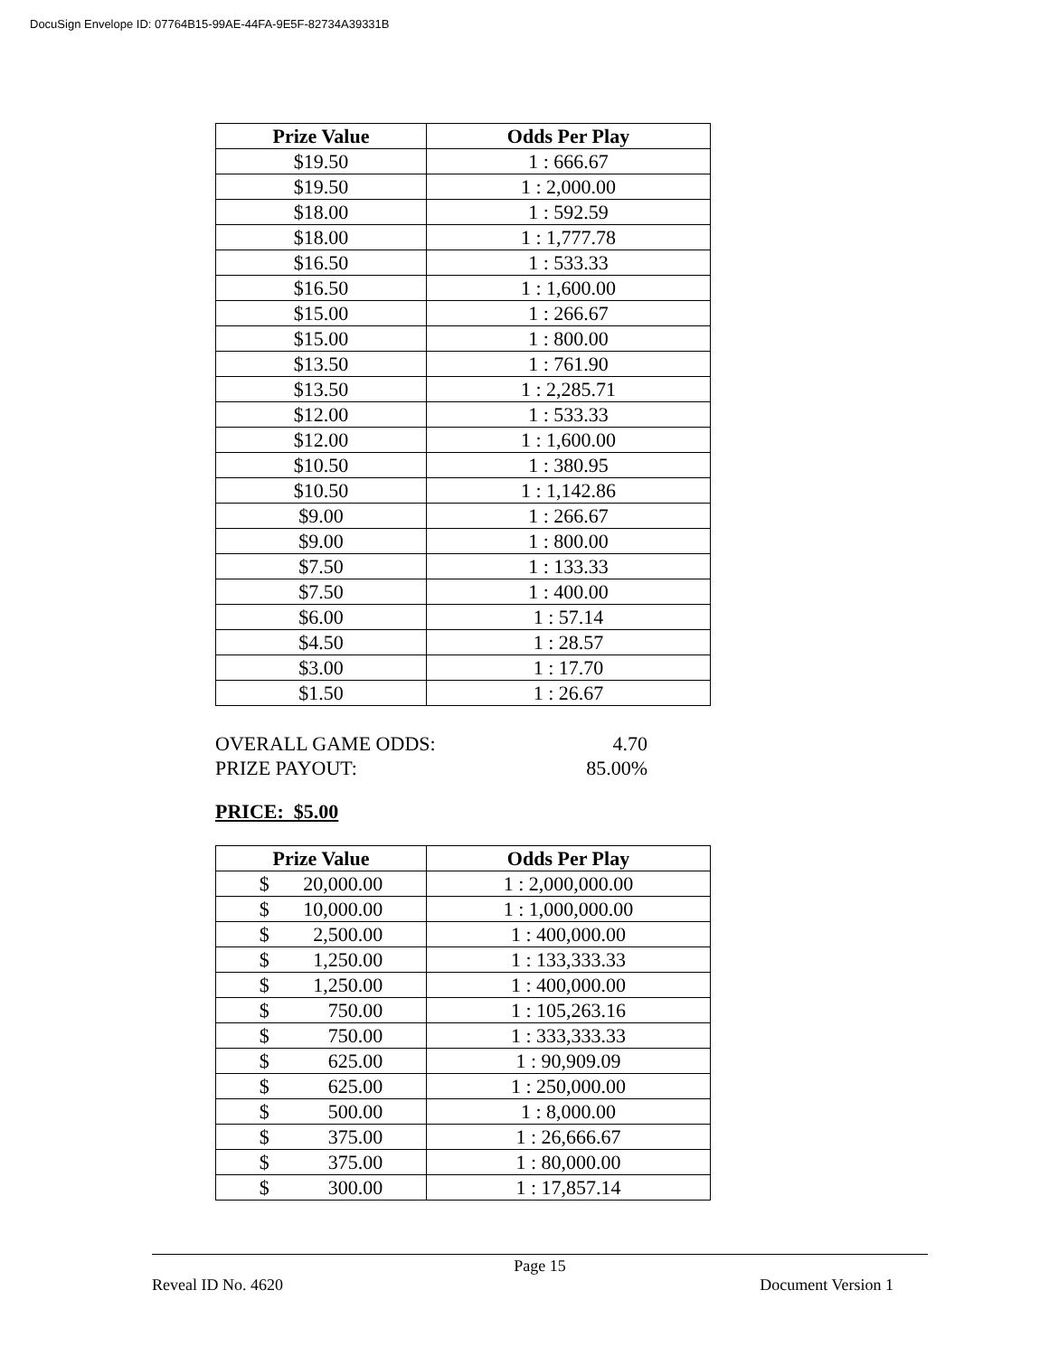DocuSign Envelope ID: 07764B15-99AE-44FA-9E5F-82734A39331B
| Prize Value | Odds Per Play |
| --- | --- |
| $19.50 | 1 : 666.67 |
| $19.50 | 1 : 2,000.00 |
| $18.00 | 1 : 592.59 |
| $18.00 | 1 : 1,777.78 |
| $16.50 | 1 : 533.33 |
| $16.50 | 1 : 1,600.00 |
| $15.00 | 1 : 266.67 |
| $15.00 | 1 : 800.00 |
| $13.50 | 1 : 761.90 |
| $13.50 | 1 : 2,285.71 |
| $12.00 | 1 : 533.33 |
| $12.00 | 1 : 1,600.00 |
| $10.50 | 1 : 380.95 |
| $10.50 | 1 : 1,142.86 |
| $9.00 | 1 : 266.67 |
| $9.00 | 1 : 800.00 |
| $7.50 | 1 : 133.33 |
| $7.50 | 1 : 400.00 |
| $6.00 | 1 : 57.14 |
| $4.50 | 1 : 28.57 |
| $3.00 | 1 : 17.70 |
| $1.50 | 1 : 26.67 |
OVERALL GAME ODDS: 4.70
PRIZE PAYOUT: 85.00%
PRICE: $5.00
| Prize Value | Odds Per Play |
| --- | --- |
| $ 20,000.00 | 1 : 2,000,000.00 |
| $ 10,000.00 | 1 : 1,000,000.00 |
| $ 2,500.00 | 1 : 400,000.00 |
| $ 1,250.00 | 1 : 133,333.33 |
| $ 1,250.00 | 1 : 400,000.00 |
| $ 750.00 | 1 : 105,263.16 |
| $ 750.00 | 1 : 333,333.33 |
| $ 625.00 | 1 : 90,909.09 |
| $ 625.00 | 1 : 250,000.00 |
| $ 500.00 | 1 : 8,000.00 |
| $ 375.00 | 1 : 26,666.67 |
| $ 375.00 | 1 : 80,000.00 |
| $ 300.00 | 1 : 17,857.14 |
Page 15
Reveal ID No. 4620 Document Version 1